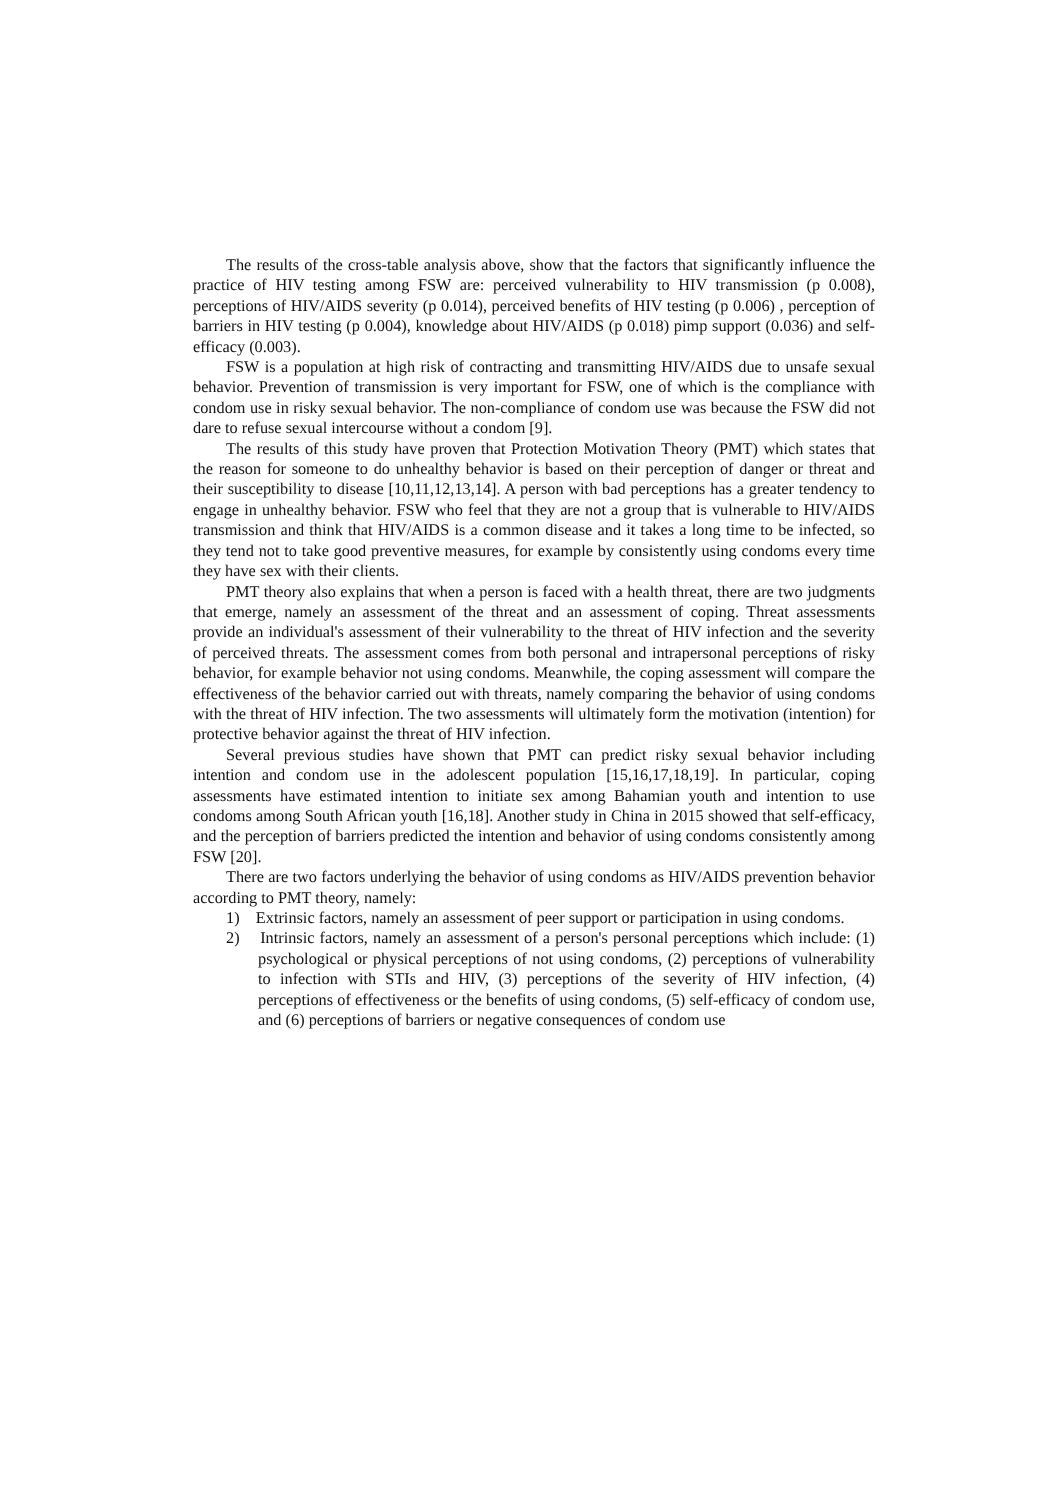The results of the cross-table analysis above, show that the factors that significantly influence the practice of HIV testing among FSW are: perceived vulnerability to HIV transmission (p 0.008), perceptions of HIV/AIDS severity (p 0.014), perceived benefits of HIV testing (p 0.006) , perception of barriers in HIV testing (p 0.004), knowledge about HIV/AIDS (p 0.018) pimp support (0.036) and self-efficacy (0.003).
FSW is a population at high risk of contracting and transmitting HIV/AIDS due to unsafe sexual behavior. Prevention of transmission is very important for FSW, one of which is the compliance with condom use in risky sexual behavior. The non-compliance of condom use was because the FSW did not dare to refuse sexual intercourse without a condom [9].
The results of this study have proven that Protection Motivation Theory (PMT) which states that the reason for someone to do unhealthy behavior is based on their perception of danger or threat and their susceptibility to disease [10,11,12,13,14]. A person with bad perceptions has a greater tendency to engage in unhealthy behavior. FSW who feel that they are not a group that is vulnerable to HIV/AIDS transmission and think that HIV/AIDS is a common disease and it takes a long time to be infected, so they tend not to take good preventive measures, for example by consistently using condoms every time they have sex with their clients.
PMT theory also explains that when a person is faced with a health threat, there are two judgments that emerge, namely an assessment of the threat and an assessment of coping. Threat assessments provide an individual's assessment of their vulnerability to the threat of HIV infection and the severity of perceived threats. The assessment comes from both personal and intrapersonal perceptions of risky behavior, for example behavior not using condoms. Meanwhile, the coping assessment will compare the effectiveness of the behavior carried out with threats, namely comparing the behavior of using condoms with the threat of HIV infection. The two assessments will ultimately form the motivation (intention) for protective behavior against the threat of HIV infection.
Several previous studies have shown that PMT can predict risky sexual behavior including intention and condom use in the adolescent population [15,16,17,18,19]. In particular, coping assessments have estimated intention to initiate sex among Bahamian youth and intention to use condoms among South African youth [16,18]. Another study in China in 2015 showed that self-efficacy, and the perception of barriers predicted the intention and behavior of using condoms consistently among FSW [20].
There are two factors underlying the behavior of using condoms as HIV/AIDS prevention behavior according to PMT theory, namely:
1) Extrinsic factors, namely an assessment of peer support or participation in using condoms.
2) Intrinsic factors, namely an assessment of a person's personal perceptions which include: (1) psychological or physical perceptions of not using condoms, (2) perceptions of vulnerability to infection with STIs and HIV, (3) perceptions of the severity of HIV infection, (4) perceptions of effectiveness or the benefits of using condoms, (5) self-efficacy of condom use, and (6) perceptions of barriers or negative consequences of condom use